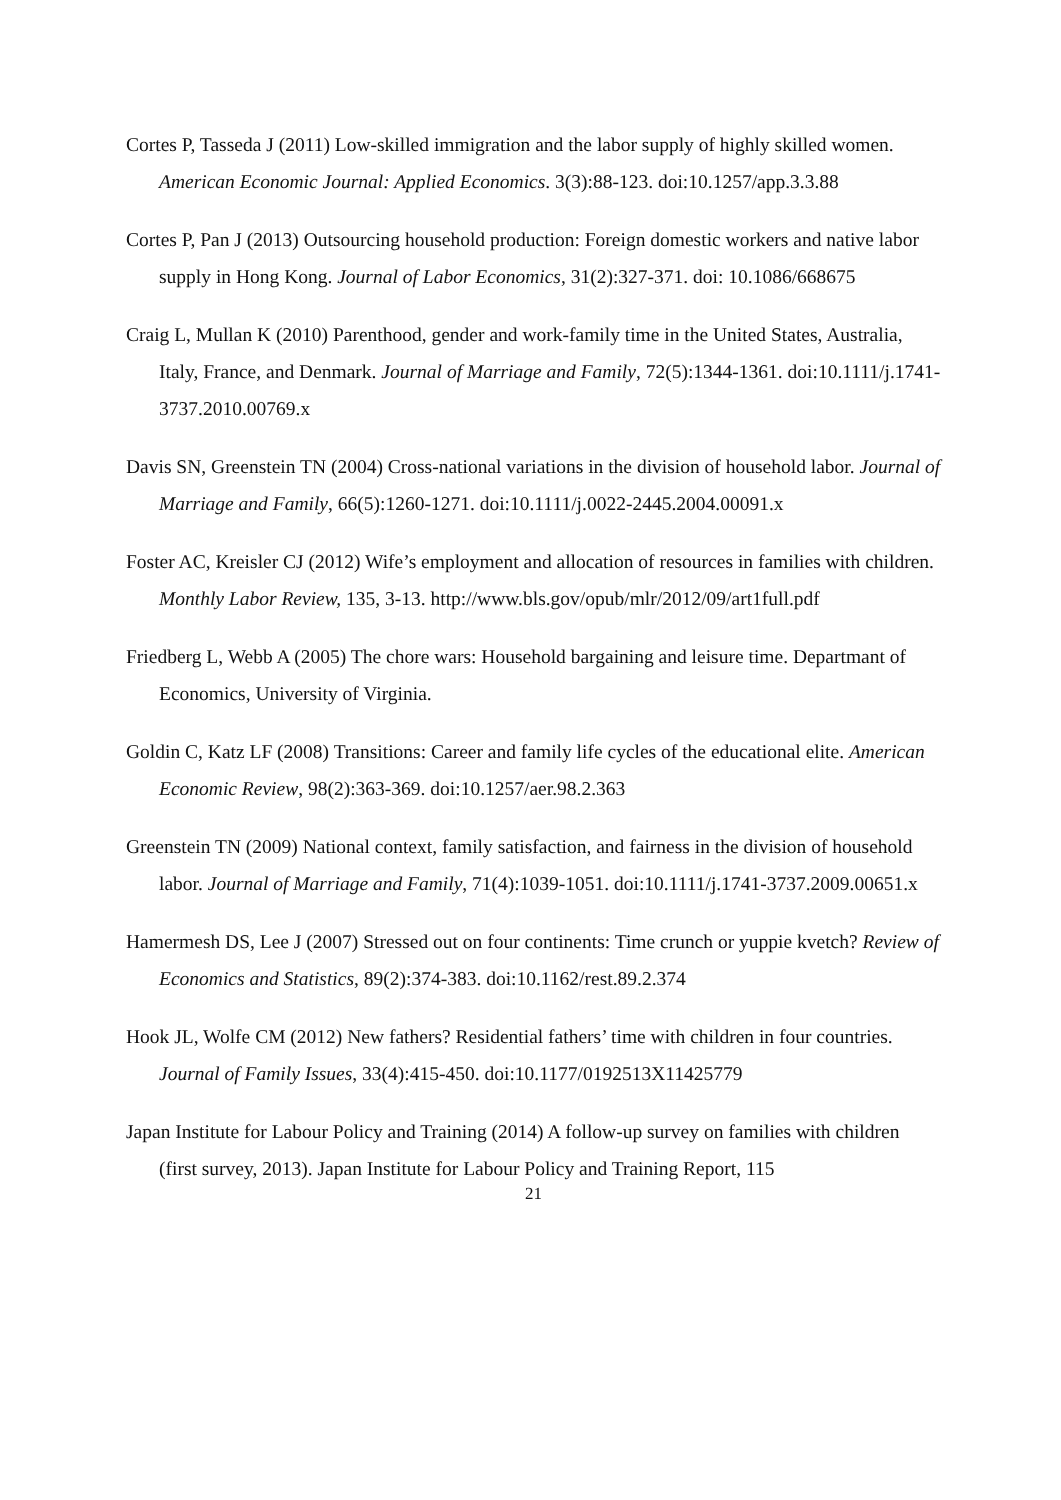Cortes P, Tasseda J (2011) Low-skilled immigration and the labor supply of highly skilled women. American Economic Journal: Applied Economics. 3(3):88-123. doi:10.1257/app.3.3.88
Cortes P, Pan J (2013) Outsourcing household production: Foreign domestic workers and native labor supply in Hong Kong. Journal of Labor Economics, 31(2):327-371. doi: 10.1086/668675
Craig L, Mullan K (2010) Parenthood, gender and work-family time in the United States, Australia, Italy, France, and Denmark. Journal of Marriage and Family, 72(5):1344-1361. doi:10.1111/j.1741-3737.2010.00769.x
Davis SN, Greenstein TN (2004) Cross-national variations in the division of household labor. Journal of Marriage and Family, 66(5):1260-1271. doi:10.1111/j.0022-2445.2004.00091.x
Foster AC, Kreisler CJ (2012) Wife’s employment and allocation of resources in families with children. Monthly Labor Review, 135, 3-13. http://www.bls.gov/opub/mlr/2012/09/art1full.pdf
Friedberg L, Webb A (2005) The chore wars: Household bargaining and leisure time. Departmant of Economics, University of Virginia.
Goldin C, Katz LF (2008) Transitions: Career and family life cycles of the educational elite. American Economic Review, 98(2):363-369. doi:10.1257/aer.98.2.363
Greenstein TN (2009) National context, family satisfaction, and fairness in the division of household labor. Journal of Marriage and Family, 71(4):1039-1051. doi:10.1111/j.1741-3737.2009.00651.x
Hamermesh DS, Lee J (2007) Stressed out on four continents: Time crunch or yuppie kvetch? Review of Economics and Statistics, 89(2):374-383. doi:10.1162/rest.89.2.374
Hook JL, Wolfe CM (2012) New fathers? Residential fathers’ time with children in four countries. Journal of Family Issues, 33(4):415-450. doi:10.1177/0192513X11425779
Japan Institute for Labour Policy and Training (2014) A follow-up survey on families with children (first survey, 2013). Japan Institute for Labour Policy and Training Report, 115
21